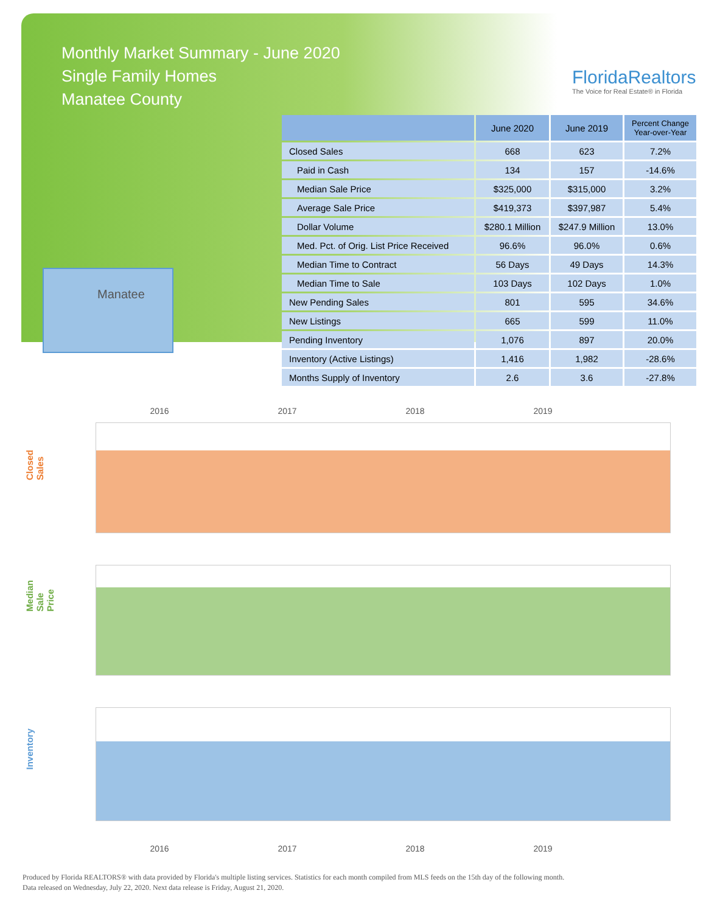Monthly Market Summary - June 2020
Single Family Homes
Manatee County
FloridaRealtors
The Voice for Real Estate® in Florida
Manatee
| | June 2020 | June 2019 | Percent Change Year-over-Year |
| --- | --- | --- | --- |
| Closed Sales | 668 | 623 | 7.2% |
| Paid in Cash | 134 | 157 | -14.6% |
| Median Sale Price | $325,000 | $315,000 | 3.2% |
| Average Sale Price | $419,373 | $397,987 | 5.4% |
| Dollar Volume | $280.1 Million | $247.9 Million | 13.0% |
| Med. Pct. of Orig. List Price Received | 96.6% | 96.0% | 0.6% |
| Median Time to Contract | 56 Days | 49 Days | 14.3% |
| Median Time to Sale | 103 Days | 102 Days | 1.0% |
| New Pending Sales | 801 | 595 | 34.6% |
| New Listings | 665 | 599 | 11.0% |
| Pending Inventory | 1,076 | 897 | 20.0% |
| Inventory (Active Listings) | 1,416 | 1,982 | -28.6% |
| Months Supply of Inventory | 2.6 | 3.6 | -27.8% |
2016 2017 2018 2019
Closed Sales
Median Sale Price
Inventory
2016 2017 2018 2019
Produced by Florida REALTORS® with data provided by Florida's multiple listing services. Statistics for each month compiled from MLS feeds on the 15th day of the following month.
Data released on Wednesday, July 22, 2020. Next data release is Friday, August 21, 2020.